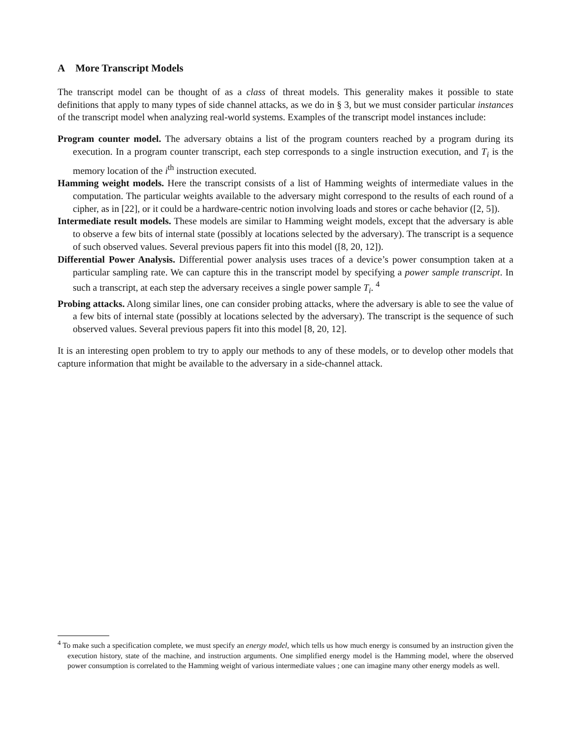A More Transcript Models
The transcript model can be thought of as a class of threat models. This generality makes it possible to state definitions that apply to many types of side channel attacks, as we do in § 3, but we must consider particular instances of the transcript model when analyzing real-world systems. Examples of the transcript model instances include:
Program counter model. The adversary obtains a list of the program counters reached by a program during its execution. In a program counter transcript, each step corresponds to a single instruction execution, and T<sub>i</sub> is the memory location of the i<sup>th</sup> instruction executed.
Hamming weight models. Here the transcript consists of a list of Hamming weights of intermediate values in the computation. The particular weights available to the adversary might correspond to the results of each round of a cipher, as in [22], or it could be a hardware-centric notion involving loads and stores or cache behavior ([2, 5]).
Intermediate result models. These models are similar to Hamming weight models, except that the adversary is able to observe a few bits of internal state (possibly at locations selected by the adversary). The transcript is a sequence of such observed values. Several previous papers fit into this model ([8, 20, 12]).
Differential Power Analysis. Differential power analysis uses traces of a device’s power consumption taken at a particular sampling rate. We can capture this in the transcript model by specifying a power sample transcript. In such a transcript, at each step the adversary receives a single power sample T<sub>i</sub>. <sup>4</sup>
Probing attacks. Along similar lines, one can consider probing attacks, where the adversary is able to see the value of a few bits of internal state (possibly at locations selected by the adversary). The transcript is the sequence of such observed values. Several previous papers fit into this model [8, 20, 12].
It is an interesting open problem to try to apply our methods to any of these models, or to develop other models that capture information that might be available to the adversary in a side-channel attack.
<sup>4</sup> To make such a specification complete, we must specify an energy model, which tells us how much energy is consumed by an instruction given the execution history, state of the machine, and instruction arguments. One simplified energy model is the Hamming model, where the observed power consumption is correlated to the Hamming weight of various intermediate values ; one can imagine many other energy models as well.